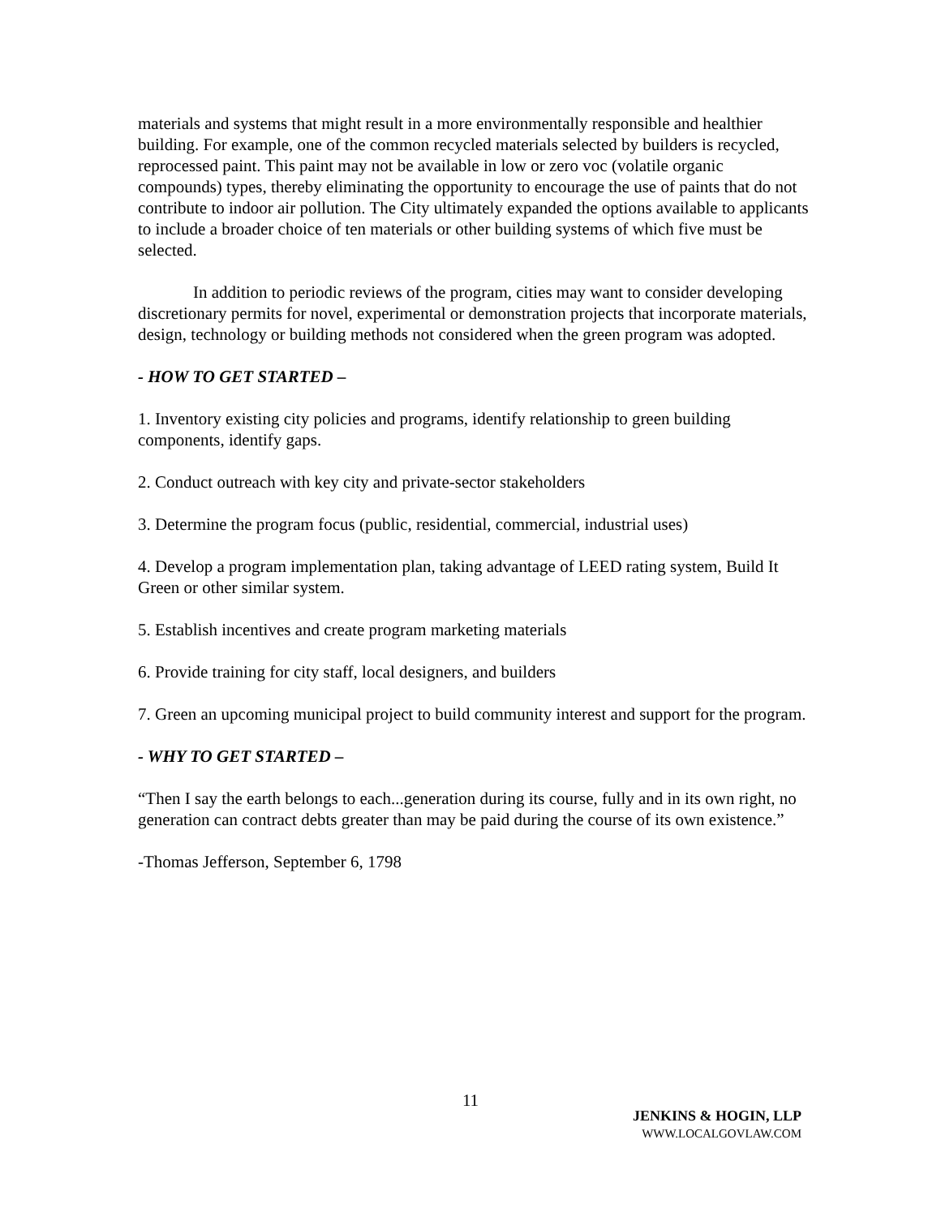materials and systems that might result in a more environmentally responsible and healthier building. For example, one of the common recycled materials selected by builders is recycled, reprocessed paint. This paint may not be available in low or zero voc (volatile organic compounds) types, thereby eliminating the opportunity to encourage the use of paints that do not contribute to indoor air pollution. The City ultimately expanded the options available to applicants to include a broader choice of ten materials or other building systems of which five must be selected.
In addition to periodic reviews of the program, cities may want to consider developing discretionary permits for novel, experimental or demonstration projects that incorporate materials, design, technology or building methods not considered when the green program was adopted.
- HOW TO GET STARTED –
1. Inventory existing city policies and programs, identify relationship to green building components, identify gaps.
2. Conduct outreach with key city and private-sector stakeholders
3. Determine the program focus (public, residential, commercial, industrial uses)
4. Develop a program implementation plan, taking advantage of LEED rating system, Build It Green or other similar system.
5. Establish incentives and create program marketing materials
6. Provide training for city staff, local designers, and builders
7. Green an upcoming municipal project to build community interest and support for the program.
- WHY TO GET STARTED –
“Then I say the earth belongs to each...generation during its course, fully and in its own right, no generation can contract debts greater than may be paid during the course of its own existence.”
-Thomas Jefferson, September 6, 1798
11
JENKINS & HOGIN, LLP
WWW.LOCALGOVLAW.COM